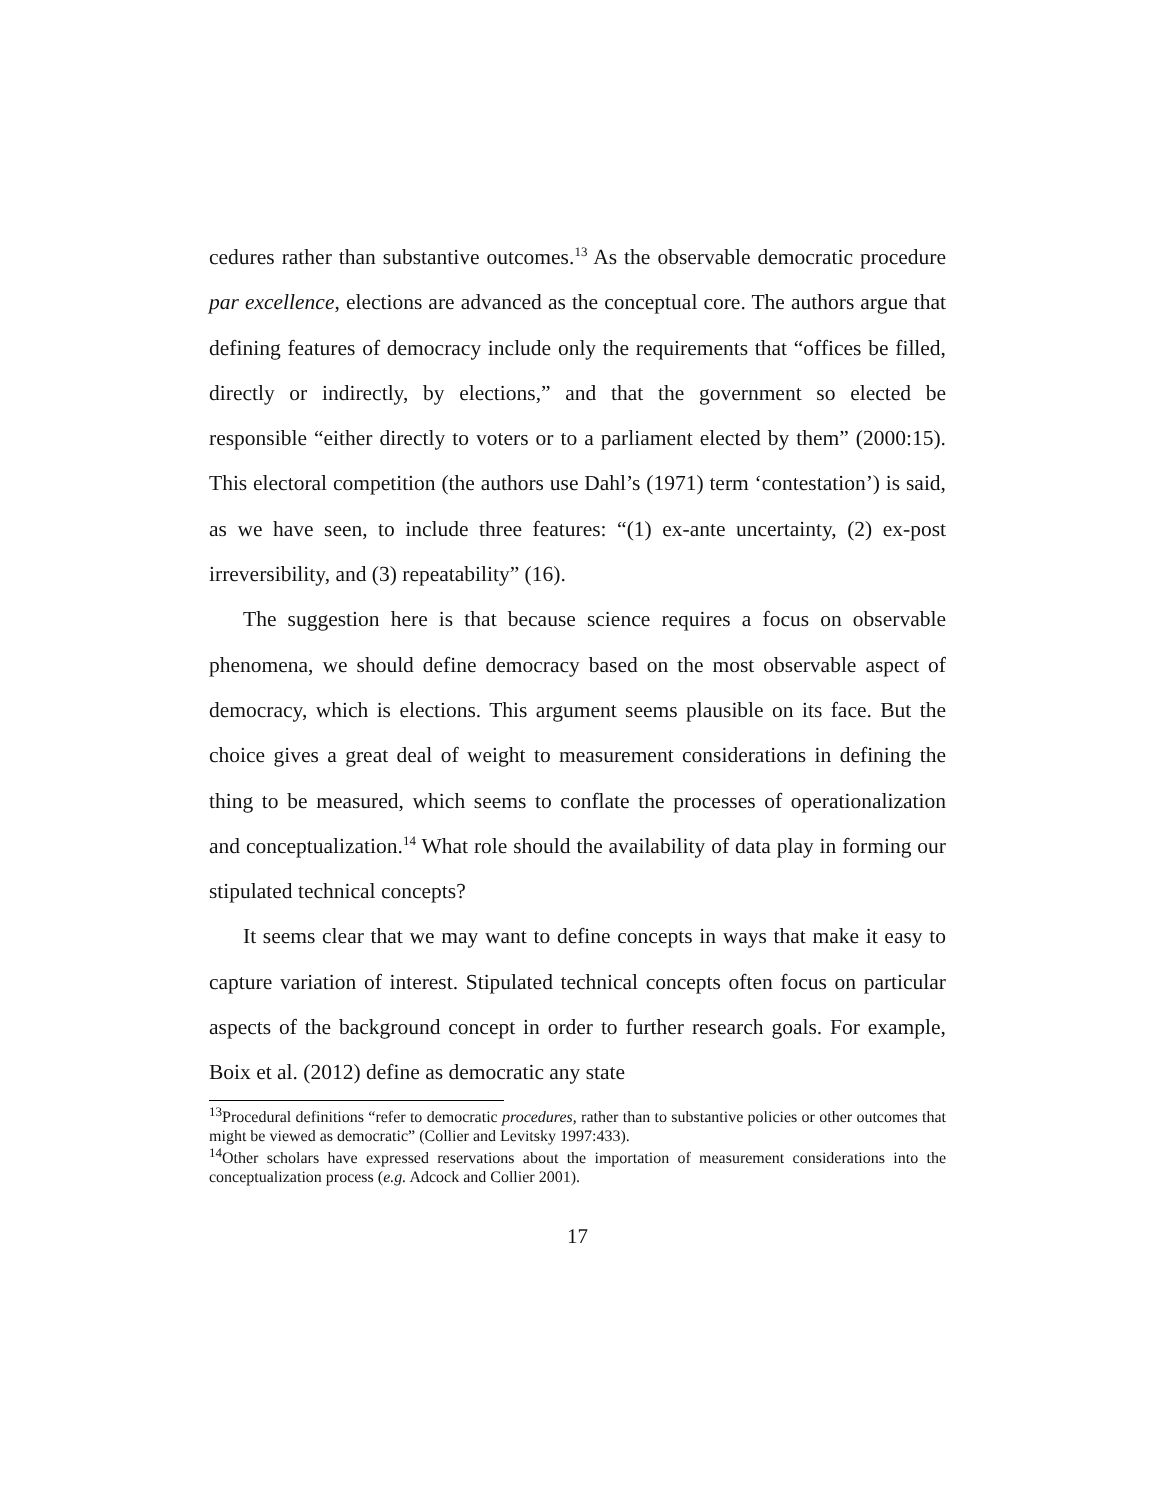cedures rather than substantive outcomes.<sup>13</sup> As the observable democratic procedure par excellence, elections are advanced as the conceptual core. The authors argue that defining features of democracy include only the requirements that “offices be filled, directly or indirectly, by elections,” and that the government so elected be responsible “either directly to voters or to a parliament elected by them” (2000:15). This electoral competition (the authors use Dahl’s (1971) term ‘contestation’) is said, as we have seen, to include three features: “(1) ex-ante uncertainty, (2) ex-post irreversibility, and (3) repeatability” (16).
The suggestion here is that because science requires a focus on observable phenomena, we should define democracy based on the most observable aspect of democracy, which is elections. This argument seems plausible on its face. But the choice gives a great deal of weight to measurement considerations in defining the thing to be measured, which seems to conflate the processes of operationalization and conceptualization.<sup>14</sup> What role should the availability of data play in forming our stipulated technical concepts?
It seems clear that we may want to define concepts in ways that make it easy to capture variation of interest. Stipulated technical concepts often focus on particular aspects of the background concept in order to further research goals. For example, Boix et al. (2012) define as democratic any state
<sup>13</sup> Procedural definitions “refer to democratic procedures, rather than to substantive policies or other outcomes that might be viewed as democratic” (Collier and Levitsky 1997:433).
<sup>14</sup> Other scholars have expressed reservations about the importation of measurement considerations into the conceptualization process (e.g. Adcock and Collier 2001).
17